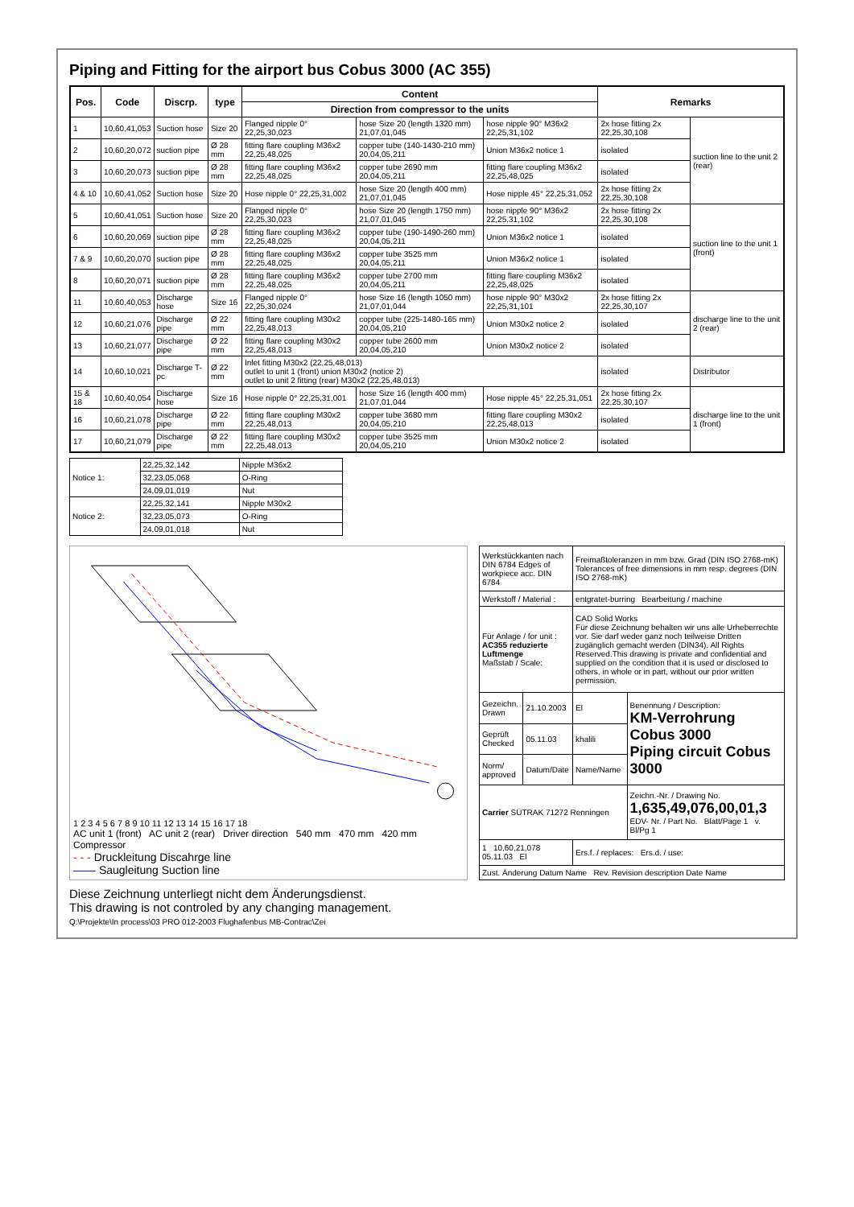Piping and Fitting for the airport bus Cobus 3000 (AC 355)
| Pos. | Code | Discrp. | type | Content | | | Remarks | |
| --- | --- | --- | --- | --- | --- | --- | --- | --- |
| | | | | Direction from compressor to the units | | | | |
| 1 | 10,60,41,053 | Suction hose | Size 20 | Flanged nipple 0° 22,25,30,023 | hose Size 20 (length 1320 mm) 21,07,01,045 | hose nipple 90° M36x2 22,25,31,102 | 2x hose fitting 2x 22,25,30,108 | suction line to the unit 2 (rear) |
| 2 | 10,60,20,072 | suction pipe | Ø 28 mm | fitting flare coupling M36x2 22,25,48,025 | copper tube (140-1430-210 mm) 20,04,05,211 | Union M36x2 notice 1 | isolated | |
| 3 | 10,60,20,073 | suction pipe | Ø 28 mm | fitting flare coupling M36x2 22,25,48,025 | copper tube 2690 mm 20,04,05,211 | fitting flare coupling M36x2 22,25,48,025 | isolated | |
| 4 & 10 | 10,60,41,052 | Suction hose | Size 20 | Hose nipple 0° 22,25,31,002 | hose Size 20 (length 400 mm) 21,07,01,045 | Hose nipple 45° 22,25,31,052 | 2x hose fitting 2x 22,25,30,108 | |
| 5 | 10,60,41,051 | Suction hose | Size 20 | Flanged nipple 0° 22,25,30,023 | hose Size 20 (length 1750 mm) 21,07,01,045 | hose nipple 90° M36x2 22,25,31,102 | 2x hose fitting 2x 22,25,30,108 | suction line to the unit 1 (front) |
| 6 | 10,60,20,069 | suction pipe | Ø 28 mm | fitting flare coupling M36x2 22,25,48,025 | copper tube (190-1490-260 mm) 20,04,05,211 | Union M36x2 notice 1 | isolated | |
| 7 & 9 | 10,60,20,070 | suction pipe | Ø 28 mm | fitting flare coupling M36x2 22,25,48,025 | copper tube 3525 mm 20,04,05,211 | Union M36x2 notice 1 | isolated | |
| 8 | 10,60,20,071 | suction pipe | Ø 28 mm | fitting flare coupling M36x2 22,25,48,025 | copper tube 2700 mm 20,04,05,211 | fitting flare coupling M36x2 22,25,48,025 | isolated | |
| 11 | 10,60,40,053 | Discharge hose | Size 16 | Flanged nipple 0° 22,25,30,024 | hose Size 16 (length 1050 mm) 21,07,01,044 | hose nipple 90° M30x2 22,25,31,101 | 2x hose fitting 2x 22,25,30,107 | discharge line to the unit 2 (rear) |
| 12 | 10,60,21,076 | Discharge pipe | Ø 22 mm | fitting flare coupling M30x2 22,25,48,013 | copper tube (225-1480-165 mm) 20,04,05,210 | Union M30x2 notice 2 | isolated | |
| 13 | 10,60,21,077 | Discharge pipe | Ø 22 mm | fitting flare coupling M30x2 22,25,48,013 | copper tube 2600 mm 20,04,05,210 | Union M30x2 notice 2 | isolated | |
| 14 | 10,60,10,021 | Discharge T-pc | Ø 22 mm | Inlet fitting M30x2 (22,25,48,013) outlet to unit 1 (front) union M30x2 (notice 2) outlet to unit 2 fitting (rear) M30x2 (22,25,48,013) | | | isolated | Distributor |
| 15 & 18 | 10,60,40,054 | Discharge hose | Size 16 | Hose nipple 0° 22,25,31,001 | hose Size 16 (length 400 mm) 21,07,01,044 | Hose nipple 45° 22,25,31,051 | 2x hose fitting 2x 22,25,30,107 | discharge line to the unit 1 (front) |
| 16 | 10,60,21,078 | Discharge pipe | Ø 22 mm | fitting flare coupling M30x2 22,25,48,013 | copper tube 3680 mm 20,04,05,210 | fitting flare coupling M30x2 22,25,48,013 | isolated | |
| 17 | 10,60,21,079 | Discharge pipe | Ø 22 mm | fitting flare coupling M30x2 22,25,48,013 | copper tube 3525 mm 20,04,05,210 | Union M30x2 notice 2 | isolated | |
| Notice 1: | 22,25,32,142 | Nipple M36x2 |
| | 32,23,05,068 | O-Ring |
| | 24,09,01,019 | Nut |
| Notice 2: | 22,25,32,141 | Nipple M30x2 |
| | 32,23,05,073 | O-Ring |
| | 24,09,01,018 | Nut |
1 2 3 4 5 6 7 8 9 10 11 12 13 14 15 16 17 18
AC unit 1 (front) AC unit 2 (rear) Driver direction 540 mm 470 mm 420 mm Compressor
- - - Druckleitung Discahrge line
—— Saugleitung Suction line
| Werkstückkanten nach DIN 6784 Edges of workpiece acc. DIN 6784 | | Freimaßtoleranzen in mm bzw. Grad (DIN ISO 2768-mK) Tolerances of free dimensions in mm resp. degrees (DIN ISO 2768-mK) | |
| Werkstoff / Material : | | entgratet-burring Bearbeitung / machine | |
| Für Anlage / for unit : AC355 reduzierte Luftmenge Maßstab / Scale: | | CAD Solid Works Für diese Zeichnung behalten wir uns alle Urheberrechte vor. Sie darf weder ganz noch teilweise Dritten zugänglich gemacht werden (DIN34). All Rights Reserved.This drawing is private and confidential and supplied on the condition that it is used or disclosed to others, in whole or in part, without our prior written permission. | |
| Gezeichn. Drawn | 21.10.2003 | El | Benennung / Description: KM-Verrohrung Cobus 3000 Piping circuit Cobus 3000 |
| Geprüft Checked | 05.11.03 | khalili | |
| Norm/ approved | Datum/Date | Name/Name | |
| Carrier SÜTRAK 71272 Renningen | | | Zeichn.-Nr. / Drawing No. 1,635,49,076,00,01,3 EDV- Nr. / Part No. Blatt/Page 1 v. Bl/Pg 1 |
| 1 10,60,21,078 05.11.03 El | | Ers.f. / replaces: Ers.d. / use: | |
| Zust. Änderung Datum Name Rev. Revision description Date Name | | | |
Diese Zeichnung unterliegt nicht dem Änderungsdienst.
This drawing is not controled by any changing management.
Q:\Projekte\In process\03 PRO 012-2003 Flughafenbus MB-Contrac\Zei